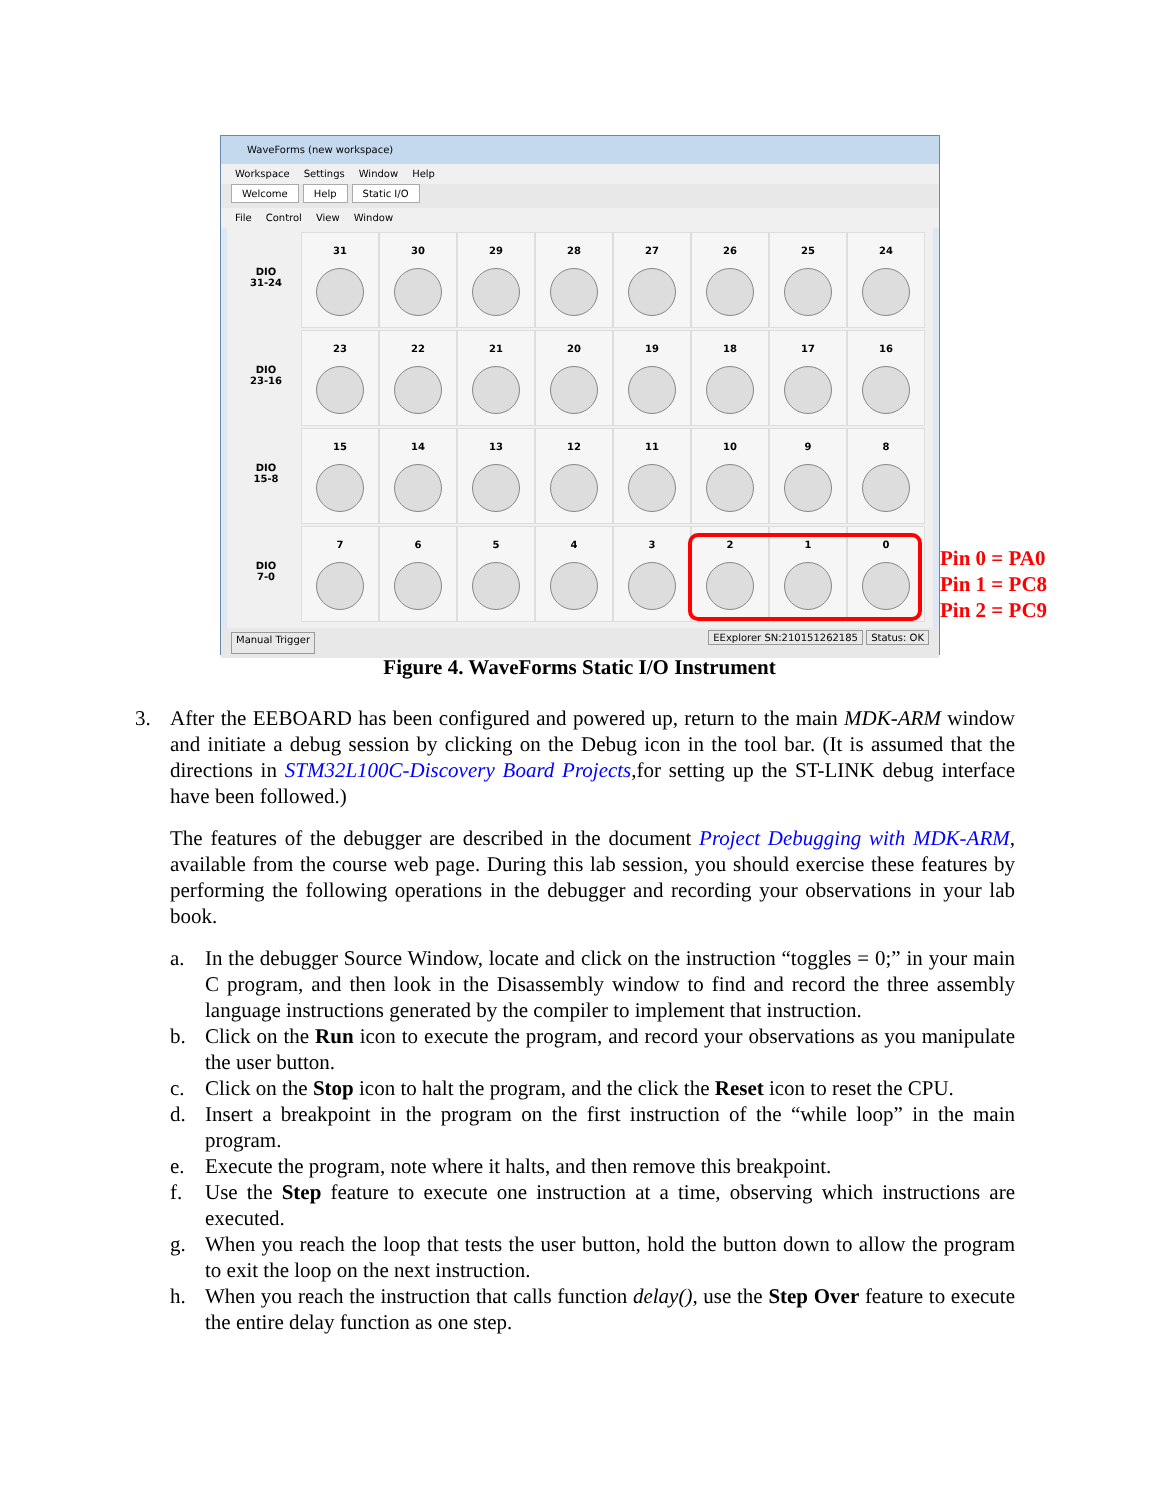WaveForms (new workspace)
Workspace Settings Window Help
Welcome Help Static I/O
File Control View Window
DIO
31-24
31 30 29 28 27 26 25 24
DIO
23-16
23 22 21 20 19 18 17 16
DIO
15-8
15 14 13 12 11 10 9 8
DIO
7-0
7 6 5 4 3 2 1 0
Manual Trigger EExplorer SN:210151262185 Status: OK
Pin 0 = PA0
Pin 1 = PC8
Pin 2 = PC9
Figure 4. WaveForms Static I/O Instrument
3. After the EEBOARD has been configured and powered up, return to the main MDK-ARM window and initiate a debug session by clicking on the Debug icon in the tool bar. (It is assumed that the directions in STM32L100C-Discovery Board Projects,for setting up the ST-LINK debug interface have been followed.)
The features of the debugger are described in the document Project Debugging with MDK-ARM, available from the course web page. During this lab session, you should exercise these features by performing the following operations in the debugger and recording your observations in your lab book.
a. In the debugger Source Window, locate and click on the instruction “toggles = 0;” in your main C program, and then look in the Disassembly window to find and record the three assembly language instructions generated by the compiler to implement that instruction.
b. Click on the Run icon to execute the program, and record your observations as you manipulate the user button.
c. Click on the Stop icon to halt the program, and the click the Reset icon to reset the CPU.
d. Insert a breakpoint in the program on the first instruction of the “while loop” in the main program.
e. Execute the program, note where it halts, and then remove this breakpoint.
f. Use the Step feature to execute one instruction at a time, observing which instructions are executed.
g. When you reach the loop that tests the user button, hold the button down to allow the program to exit the loop on the next instruction.
h. When you reach the instruction that calls function delay(), use the Step Over feature to execute the entire delay function as one step.